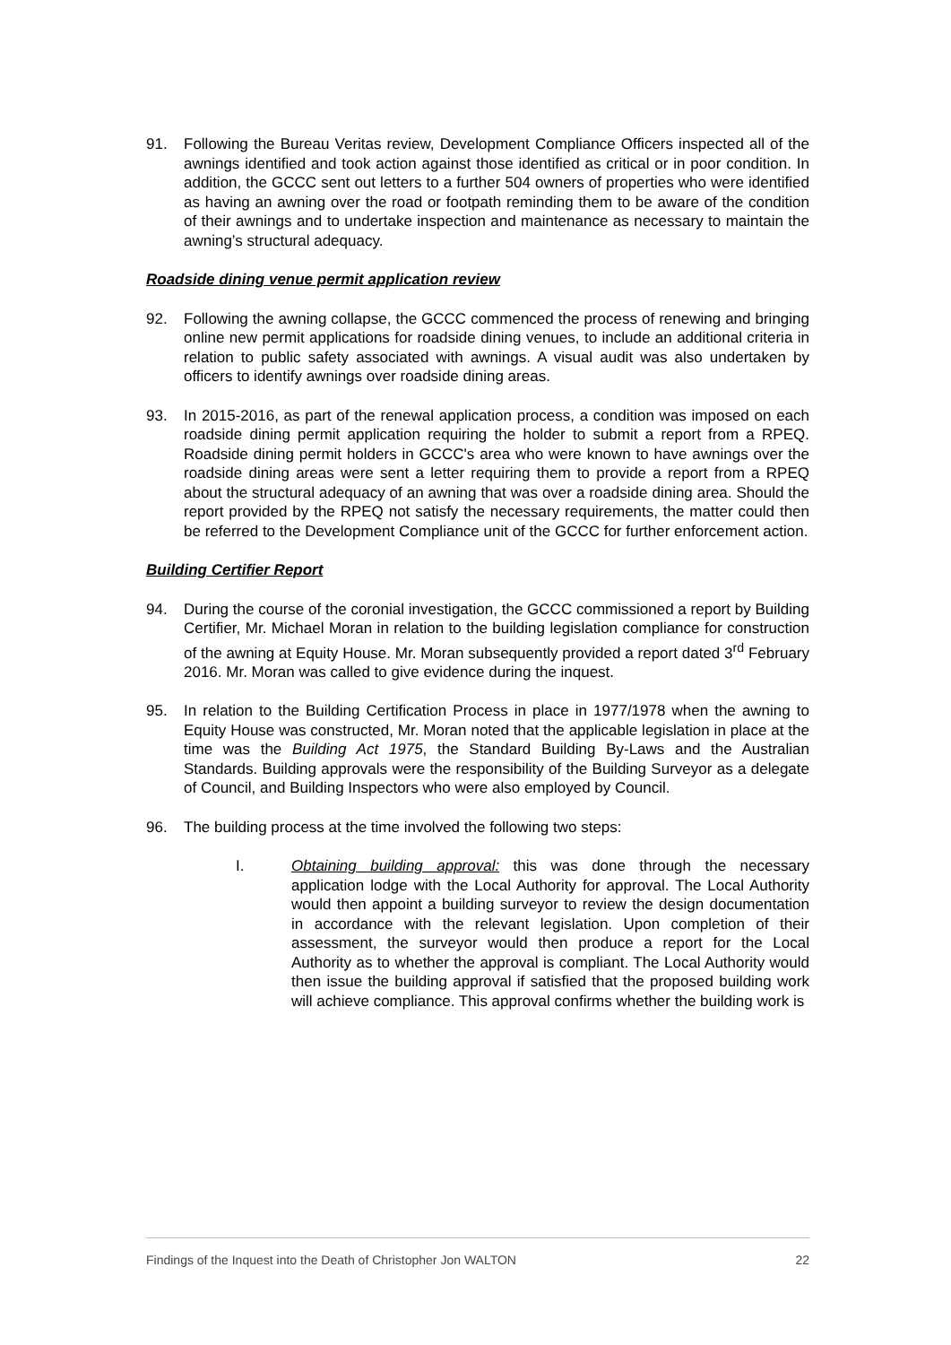91. Following the Bureau Veritas review, Development Compliance Officers inspected all of the awnings identified and took action against those identified as critical or in poor condition. In addition, the GCCC sent out letters to a further 504 owners of properties who were identified as having an awning over the road or footpath reminding them to be aware of the condition of their awnings and to undertake inspection and maintenance as necessary to maintain the awning’s structural adequacy.
Roadside dining venue permit application review
92. Following the awning collapse, the GCCC commenced the process of renewing and bringing online new permit applications for roadside dining venues, to include an additional criteria in relation to public safety associated with awnings. A visual audit was also undertaken by officers to identify awnings over roadside dining areas.
93. In 2015-2016, as part of the renewal application process, a condition was imposed on each roadside dining permit application requiring the holder to submit a report from a RPEQ. Roadside dining permit holders in GCCC's area who were known to have awnings over the roadside dining areas were sent a letter requiring them to provide a report from a RPEQ about the structural adequacy of an awning that was over a roadside dining area. Should the report provided by the RPEQ not satisfy the necessary requirements, the matter could then be referred to the Development Compliance unit of the GCCC for further enforcement action.
Building Certifier Report
94. During the course of the coronial investigation, the GCCC commissioned a report by Building Certifier, Mr. Michael Moran in relation to the building legislation compliance for construction of the awning at Equity House. Mr. Moran subsequently provided a report dated 3<sup>rd</sup> February 2016. Mr. Moran was called to give evidence during the inquest.
95. In relation to the Building Certification Process in place in 1977/1978 when the awning to Equity House was constructed, Mr. Moran noted that the applicable legislation in place at the time was the Building Act 1975, the Standard Building By-Laws and the Australian Standards. Building approvals were the responsibility of the Building Surveyor as a delegate of Council, and Building Inspectors who were also employed by Council.
96. The building process at the time involved the following two steps:
I. Obtaining building approval: this was done through the necessary application lodge with the Local Authority for approval. The Local Authority would then appoint a building surveyor to review the design documentation in accordance with the relevant legislation. Upon completion of their assessment, the surveyor would then produce a report for the Local Authority as to whether the approval is compliant. The Local Authority would then issue the building approval if satisfied that the proposed building work will achieve compliance. This approval confirms whether the building work is
Findings of the Inquest into the Death of Christopher Jon WALTON 22